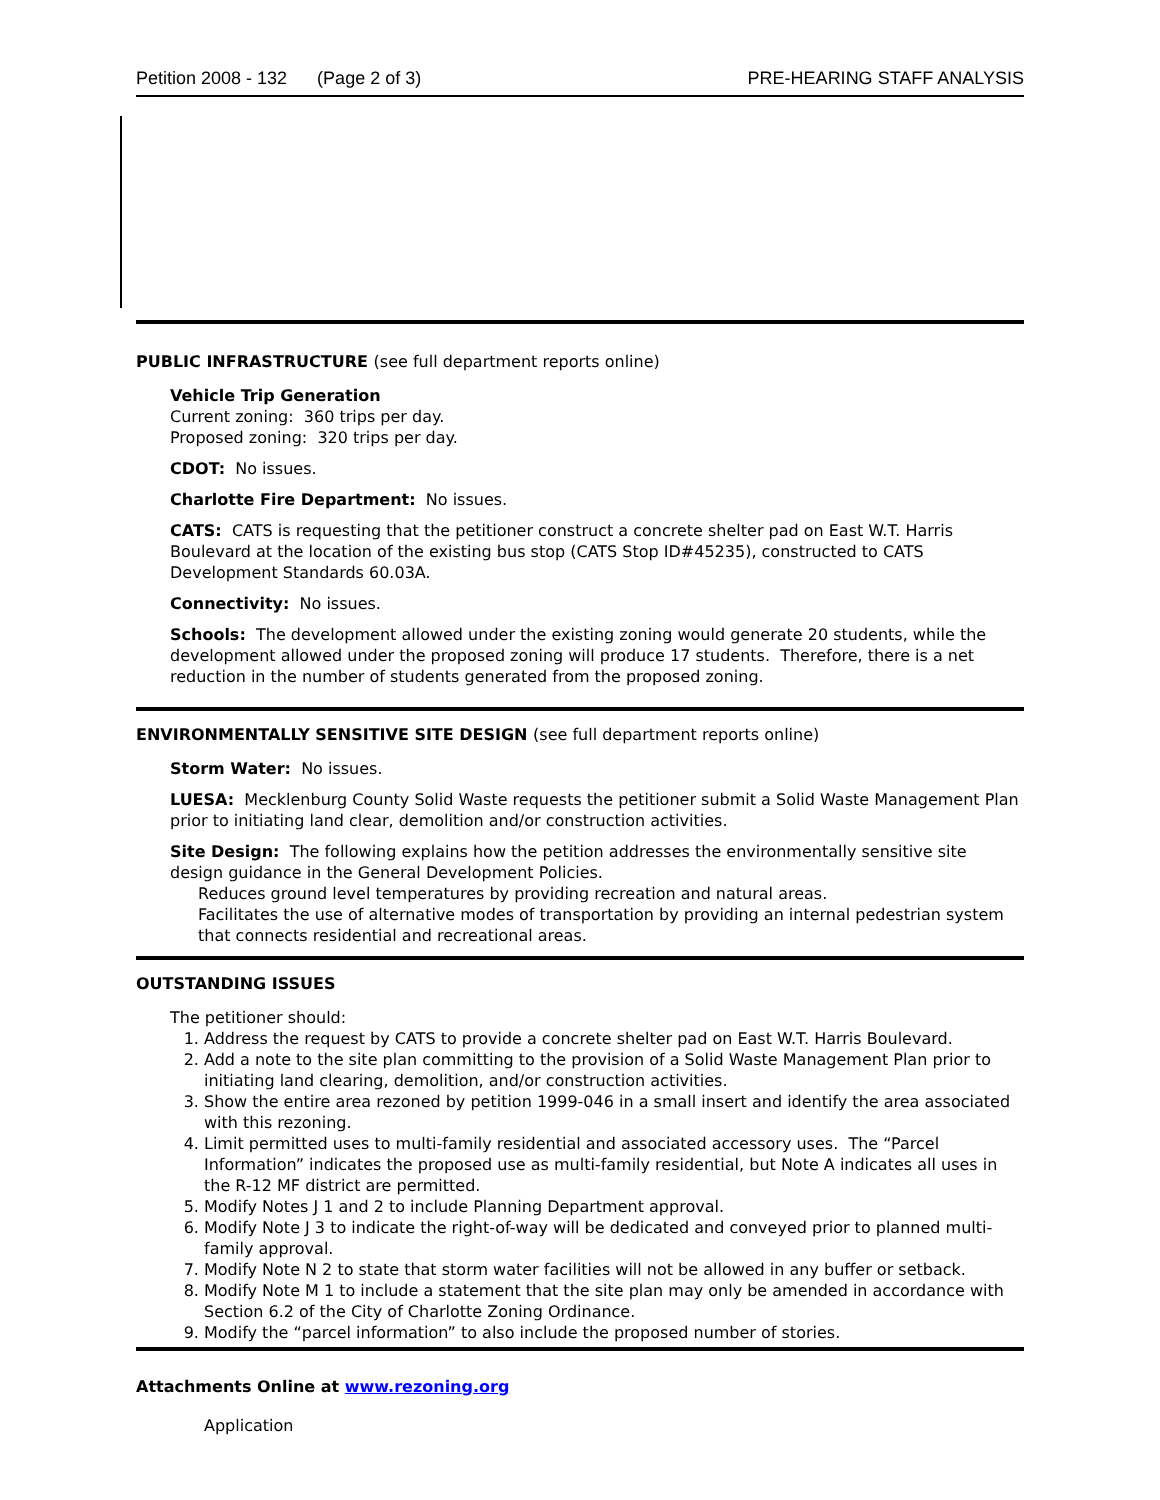Petition 2008 - 132 (Page 2 of 3) PRE-HEARING STAFF ANALYSIS
PUBLIC INFRASTRUCTURE (see full department reports online)
Vehicle Trip Generation
Current zoning: 360 trips per day.
Proposed zoning: 320 trips per day.
CDOT: No issues.
Charlotte Fire Department: No issues.
CATS: CATS is requesting that the petitioner construct a concrete shelter pad on East W.T. Harris Boulevard at the location of the existing bus stop (CATS Stop ID#45235), constructed to CATS Development Standards 60.03A.
Connectivity: No issues.
Schools: The development allowed under the existing zoning would generate 20 students, while the development allowed under the proposed zoning will produce 17 students. Therefore, there is a net reduction in the number of students generated from the proposed zoning.
ENVIRONMENTALLY SENSITIVE SITE DESIGN (see full department reports online)
Storm Water: No issues.
LUESA: Mecklenburg County Solid Waste requests the petitioner submit a Solid Waste Management Plan prior to initiating land clear, demolition and/or construction activities.
Site Design: The following explains how the petition addresses the environmentally sensitive site design guidance in the General Development Policies.
Reduces ground level temperatures by providing recreation and natural areas.
Facilitates the use of alternative modes of transportation by providing an internal pedestrian system that connects residential and recreational areas.
OUTSTANDING ISSUES
The petitioner should:
1. Address the request by CATS to provide a concrete shelter pad on East W.T. Harris Boulevard.
2. Add a note to the site plan committing to the provision of a Solid Waste Management Plan prior to initiating land clearing, demolition, and/or construction activities.
3. Show the entire area rezoned by petition 1999-046 in a small insert and identify the area associated with this rezoning.
4. Limit permitted uses to multi-family residential and associated accessory uses. The “Parcel Information” indicates the proposed use as multi-family residential, but Note A indicates all uses in the R-12 MF district are permitted.
5. Modify Notes J 1 and 2 to include Planning Department approval.
6. Modify Note J 3 to indicate the right-of-way will be dedicated and conveyed prior to planned multi-family approval.
7. Modify Note N 2 to state that storm water facilities will not be allowed in any buffer or setback.
8. Modify Note M 1 to include a statement that the site plan may only be amended in accordance with Section 6.2 of the City of Charlotte Zoning Ordinance.
9. Modify the “parcel information” to also include the proposed number of stories.
Attachments Online at www.rezoning.org
Application